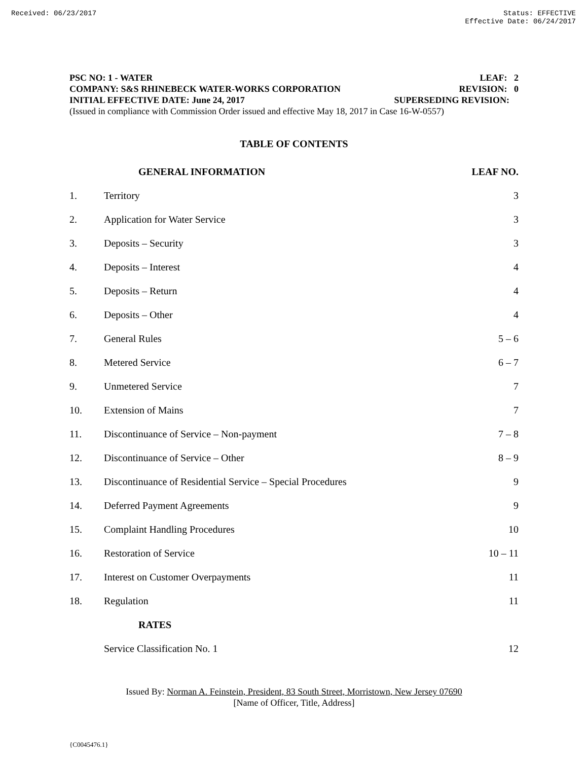Received: 06/23/2017 Status: EFFECTIVE
Effective Date: 06/24/2017
PSC NO: 1 - WATER LEAF: 2
COMPANY: S&S RHINEBECK WATER-WORKS CORPORATION REVISION: 0
INITIAL EFFECTIVE DATE: June 24, 2017 SUPERSEDING REVISION:
(Issued in compliance with Commission Order issued and effective May 18, 2017 in Case 16-W-0557)
TABLE OF CONTENTS
| | GENERAL INFORMATION | LEAF NO. |
| --- | --- | --- |
| 1. | Territory | 3 |
| 2. | Application for Water Service | 3 |
| 3. | Deposits – Security | 3 |
| 4. | Deposits – Interest | 4 |
| 5. | Deposits – Return | 4 |
| 6. | Deposits – Other | 4 |
| 7. | General Rules | 5 – 6 |
| 8. | Metered Service | 6 – 7 |
| 9. | Unmetered Service | 7 |
| 10. | Extension of Mains | 7 |
| 11. | Discontinuance of Service – Non-payment | 7 – 8 |
| 12. | Discontinuance of Service – Other | 8 – 9 |
| 13. | Discontinuance of Residential Service – Special Procedures | 9 |
| 14. | Deferred Payment Agreements | 9 |
| 15. | Complaint Handling Procedures | 10 |
| 16. | Restoration of Service | 10 – 11 |
| 17. | Interest on Customer Overpayments | 11 |
| 18. | Regulation | 11 |
| | RATES | |
| | Service Classification No. 1 | 12 |
Issued By: Norman A. Feinstein, President, 83 South Street, Morristown, New Jersey 07690
[Name of Officer, Title, Address]
{C0045476.1}